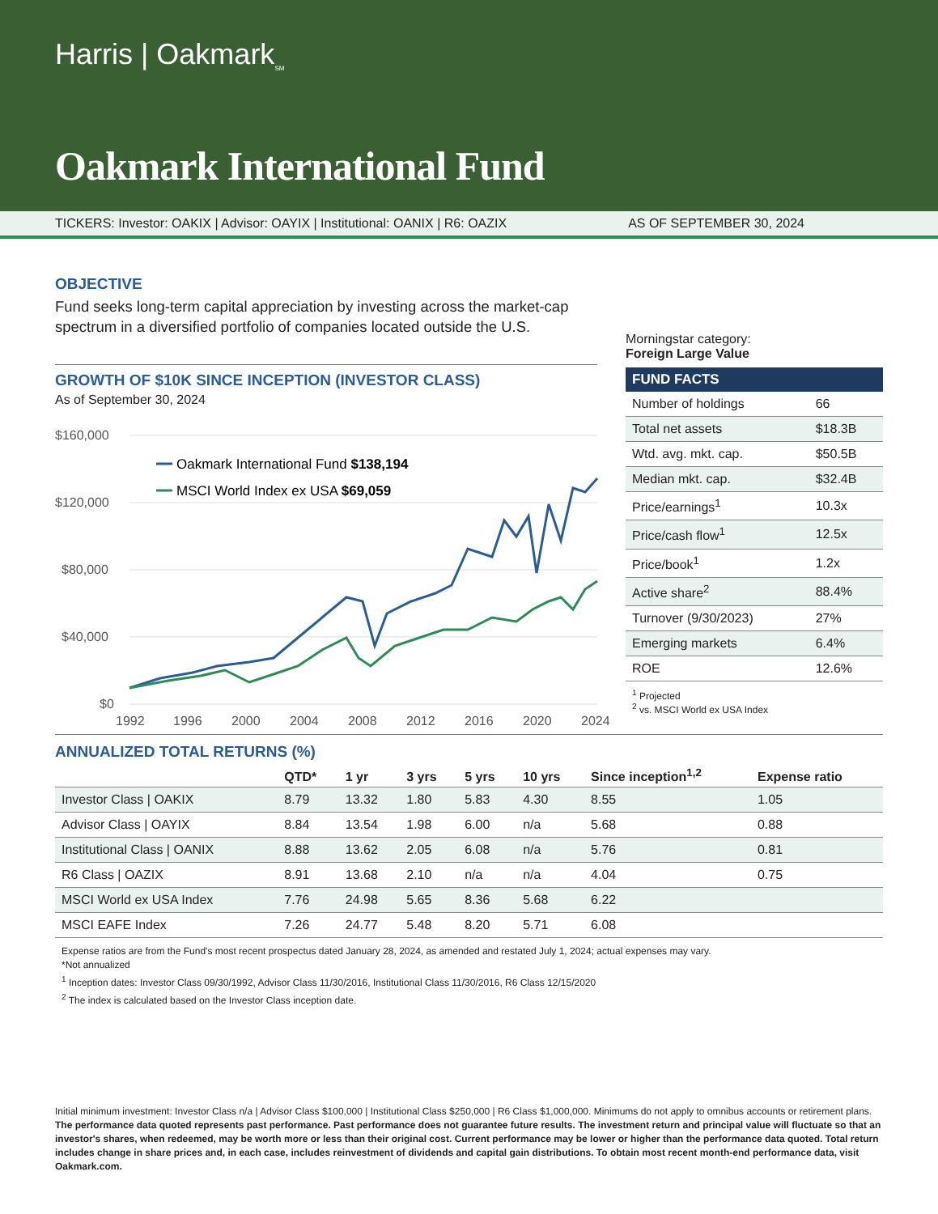Harris | Oakmark<sub>SM</sub>
Oakmark International Fund
TICKERS: Investor: OAKIX | Advisor: OAYIX | Institutional: OANIX | R6: OAZIX AS OF SEPTEMBER 30, 2024
OBJECTIVE
Fund seeks long-term capital appreciation by investing across the market-cap spectrum in a diversified portfolio of companies located outside the U.S.
GROWTH OF $10K SINCE INCEPTION (INVESTOR CLASS)
As of September 30, 2024
$160,000
$120,000
$80,000
$40,000
$0
1992
1996
2000
2004
2008
2012
2016
2020
2024
Oakmark International Fund $138,194
MSCI World Index ex USA $69,059
Morningstar category:
Foreign Large Value
| FUND FACTS | |
| --- | --- |
| Number of holdings | 66 |
| Total net assets | $18.3B |
| Wtd. avg. mkt. cap. | $50.5B |
| Median mkt. cap. | $32.4B |
| Price/earnings<sup>1</sup> | 10.3x |
| Price/cash flow<sup>1</sup> | 12.5x |
| Price/book<sup>1</sup> | 1.2x |
| Active share<sup>2</sup> | 88.4% |
| Turnover (9/30/2023) | 27% |
| Emerging markets | 6.4% |
| ROE | 12.6% |
<sup>1</sup> Projected
<sup>2</sup> vs. MSCI World ex USA Index
ANNUALIZED TOTAL RETURNS (%)
| | QTD* | 1 yr | 3 yrs | 5 yrs | 10 yrs | Since inception<sup>1,2</sup> | Expense ratio |
| --- | --- | --- | --- | --- | --- | --- | --- |
| Investor Class / OAKIX | 8.79 | 13.32 | 1.80 | 5.83 | 4.30 | 8.55 | 1.05 |
| Advisor Class / OAYIX | 8.84 | 13.54 | 1.98 | 6.00 | n/a | 5.68 | 0.88 |
| Institutional Class / OANIX | 8.88 | 13.62 | 2.05 | 6.08 | n/a | 5.76 | 0.81 |
| R6 Class / OAZIX | 8.91 | 13.68 | 2.10 | n/a | n/a | 4.04 | 0.75 |
| MSCI World ex USA Index | 7.76 | 24.98 | 5.65 | 8.36 | 5.68 | 6.22 | |
| MSCI EAFE Index | 7.26 | 24.77 | 5.48 | 8.20 | 5.71 | 6.08 | |
Expense ratios are from the Fund's most recent prospectus dated January 28, 2024, as amended and restated July 1, 2024; actual expenses may vary.
*Not annualized
<sup>1</sup> Inception dates: Investor Class 09/30/1992, Advisor Class 11/30/2016, Institutional Class 11/30/2016, R6 Class 12/15/2020
<sup>2</sup> The index is calculated based on the Investor Class inception date.
Initial minimum investment: Investor Class n/a | Advisor Class $100,000 | Institutional Class $250,000 | R6 Class $1,000,000. Minimums do not apply to omnibus accounts or retirement plans. The performance data quoted represents past performance. Past performance does not guarantee future results. The investment return and principal value will fluctuate so that an investor's shares, when redeemed, may be worth more or less than their original cost. Current performance may be lower or higher than the performance data quoted. Total return includes change in share prices and, in each case, includes reinvestment of dividends and capital gain distributions. To obtain most recent month-end performance data, visit Oakmark.com.